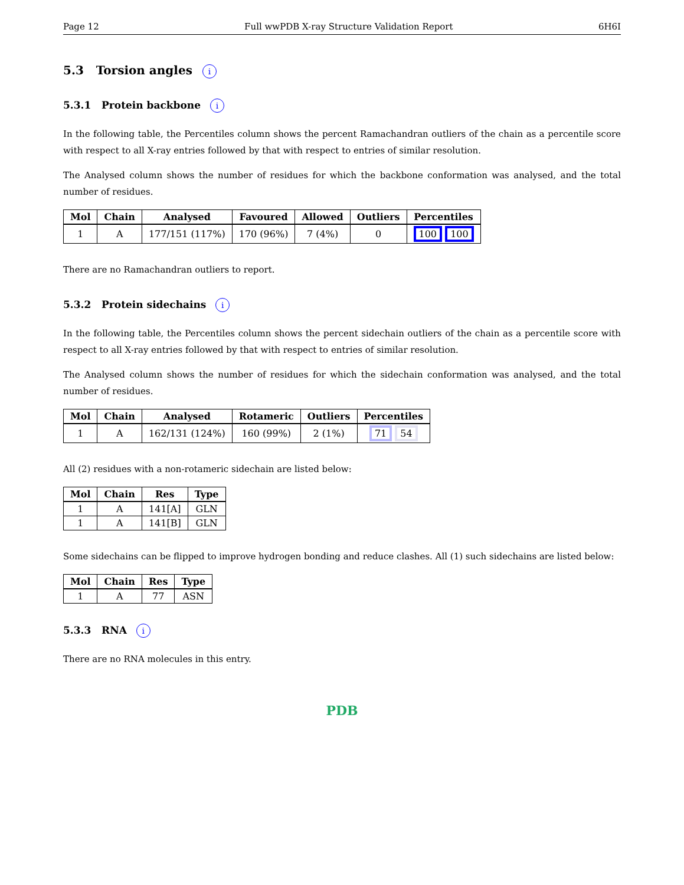Page 12 Full wwPDB X-ray Structure Validation Report 6H6I
5.3 Torsion angles i
5.3.1 Protein backbone i
In the following table, the Percentiles column shows the percent Ramachandran outliers of the chain as a percentile score with respect to all X-ray entries followed by that with respect to entries of similar resolution.
The Analysed column shows the number of residues for which the backbone conformation was analysed, and the total number of residues.
| Mol | Chain | Analysed | Favoured | Allowed | Outliers | Percentiles |
| --- | --- | --- | --- | --- | --- | --- |
| 1 | A | 177/151 (117%) | 170 (96%) | 7 (4%) | 0 | 100 100 |
There are no Ramachandran outliers to report.
5.3.2 Protein sidechains i
In the following table, the Percentiles column shows the percent sidechain outliers of the chain as a percentile score with respect to all X-ray entries followed by that with respect to entries of similar resolution.
The Analysed column shows the number of residues for which the sidechain conformation was analysed, and the total number of residues.
| Mol | Chain | Analysed | Rotameric | Outliers | Percentiles |
| --- | --- | --- | --- | --- | --- |
| 1 | A | 162/131 (124%) | 160 (99%) | 2 (1%) | 71 54 |
All (2) residues with a non-rotameric sidechain are listed below:
| Mol | Chain | Res | Type |
| --- | --- | --- | --- |
| 1 | A | 141[A] | GLN |
| 1 | A | 141[B] | GLN |
Some sidechains can be flipped to improve hydrogen bonding and reduce clashes. All (1) such sidechains are listed below:
| Mol | Chain | Res | Type |
| --- | --- | --- | --- |
| 1 | A | 77 | ASN |
5.3.3 RNA i
There are no RNA molecules in this entry.
PDB